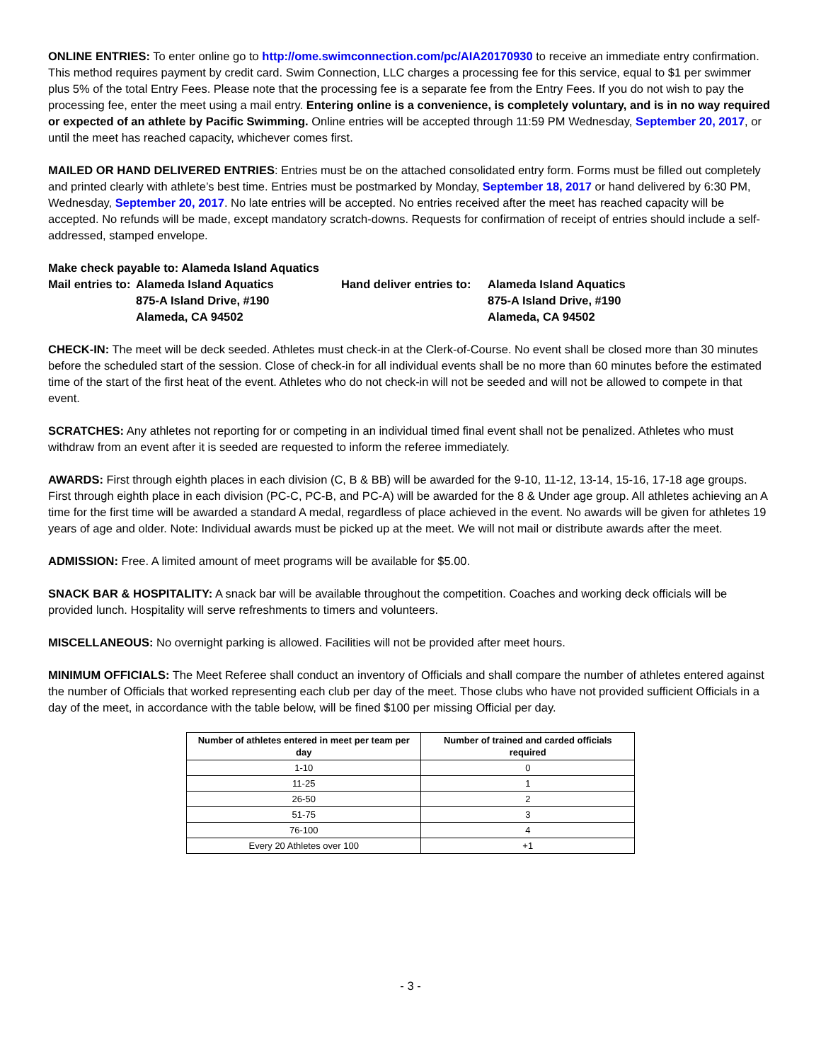ONLINE ENTRIES: To enter online go to http://ome.swimconnection.com/pc/AIA20170930 to receive an immediate entry confirmation. This method requires payment by credit card. Swim Connection, LLC charges a processing fee for this service, equal to $1 per swimmer plus 5% of the total Entry Fees. Please note that the processing fee is a separate fee from the Entry Fees. If you do not wish to pay the processing fee, enter the meet using a mail entry. Entering online is a convenience, is completely voluntary, and is in no way required or expected of an athlete by Pacific Swimming. Online entries will be accepted through 11:59 PM Wednesday, September 20, 2017, or until the meet has reached capacity, whichever comes first.
MAILED OR HAND DELIVERED ENTRIES: Entries must be on the attached consolidated entry form. Forms must be filled out completely and printed clearly with athlete’s best time. Entries must be postmarked by Monday, September 18, 2017 or hand delivered by 6:30 PM, Wednesday, September 20, 2017. No late entries will be accepted. No entries received after the meet has reached capacity will be accepted. No refunds will be made, except mandatory scratch-downs. Requests for confirmation of receipt of entries should include a self-addressed, stamped envelope.
Make check payable to: Alameda Island Aquatics
Mail entries to:
Alameda Island Aquatics
Hand deliver entries to:
Alameda Island Aquatics
875-A Island Drive, #190
875-A Island Drive, #190
Alameda, CA 94502
Alameda, CA 94502
CHECK-IN: The meet will be deck seeded. Athletes must check-in at the Clerk-of-Course. No event shall be closed more than 30 minutes before the scheduled start of the session. Close of check-in for all individual events shall be no more than 60 minutes before the estimated time of the start of the first heat of the event. Athletes who do not check-in will not be seeded and will not be allowed to compete in that event.
SCRATCHES: Any athletes not reporting for or competing in an individual timed final event shall not be penalized. Athletes who must withdraw from an event after it is seeded are requested to inform the referee immediately.
AWARDS: First through eighth places in each division (C, B & BB) will be awarded for the 9-10, 11-12, 13-14, 15-16, 17-18 age groups. First through eighth place in each division (PC-C, PC-B, and PC-A) will be awarded for the 8 & Under age group. All athletes achieving an A time for the first time will be awarded a standard A medal, regardless of place achieved in the event. No awards will be given for athletes 19 years of age and older. Note: Individual awards must be picked up at the meet. We will not mail or distribute awards after the meet.
ADMISSION: Free. A limited amount of meet programs will be available for $5.00.
SNACK BAR & HOSPITALITY: A snack bar will be available throughout the competition. Coaches and working deck officials will be provided lunch. Hospitality will serve refreshments to timers and volunteers.
MISCELLANEOUS: No overnight parking is allowed. Facilities will not be provided after meet hours.
MINIMUM OFFICIALS: The Meet Referee shall conduct an inventory of Officials and shall compare the number of athletes entered against the number of Officials that worked representing each club per day of the meet. Those clubs who have not provided sufficient Officials in a day of the meet, in accordance with the table below, will be fined $100 per missing Official per day.
| Number of athletes entered in meet per team per day | Number of trained and carded officials required |
| --- | --- |
| 1-10 | 0 |
| 11-25 | 1 |
| 26-50 | 2 |
| 51-75 | 3 |
| 76-100 | 4 |
| Every 20 Athletes over 100 | +1 |
- 3 -